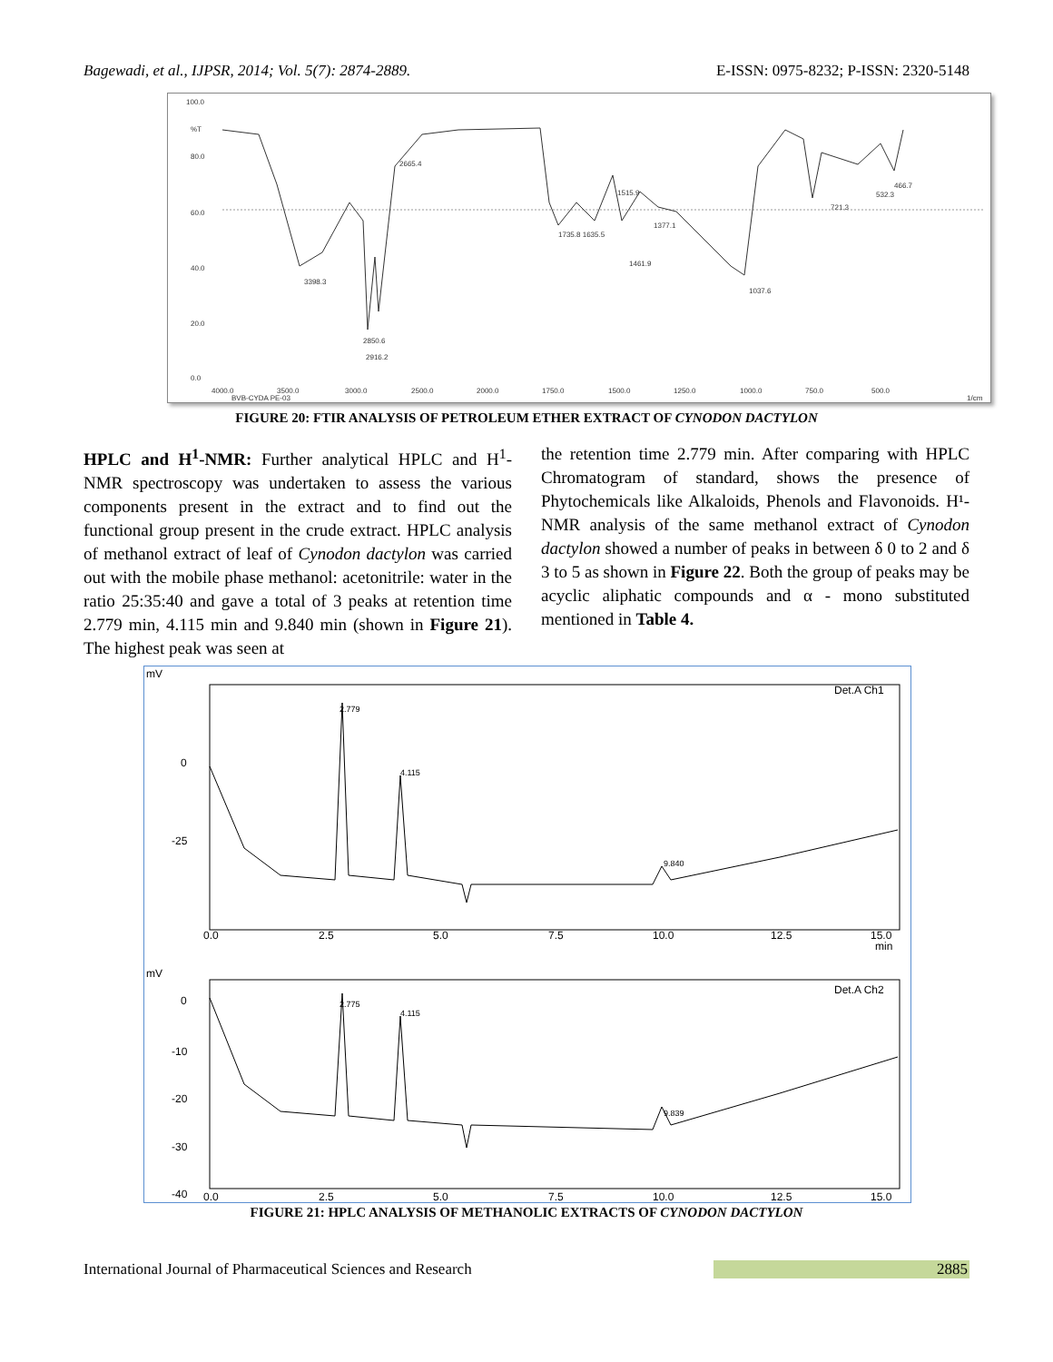Bagewadi, et al., IJPSR, 2014; Vol. 5(7): 2874-2889. E-ISSN: 0975-8232; P-ISSN: 2320-5148
100.0
%T
80.0
60.0
40.0
20.0
0.0
4000.0
3500.0
3000.0
2500.0
2000.0
1750.0
1500.0
1250.0
1000.0
750.0
500.0
BVB-CYDA PE-03
1/cm
2665.4
3398.3
2850.6
2916.2
1515.9
1735.8 1635.5
1377.1
1461.9
1037.6
721.3
532.3
466.7
FIGURE 20: FTIR ANALYSIS OF PETROLEUM ETHER EXTRACT OF CYNODON DACTYLON
HPLC and H<sup>1</sup>-NMR: Further analytical HPLC and H<sup>1</sup>-NMR spectroscopy was undertaken to assess the various components present in the extract and to find out the functional group present in the crude extract. HPLC analysis of methanol extract of leaf of Cynodon dactylon was carried out with the mobile phase methanol: acetonitrile: water in the ratio 25:35:40 and gave a total of 3 peaks at retention time 2.779 min, 4.115 min and 9.840 min (shown in Figure 21). The highest peak was seen at
the retention time 2.779 min. After comparing with HPLC Chromatogram of standard, shows the presence of Phytochemicals like Alkaloids, Phenols and Flavonoids. H¹-NMR analysis of the same methanol extract of Cynodon dactylon showed a number of peaks in between δ 0 to 2 and δ 3 to 5 as shown in Figure 22. Both the group of peaks may be acyclic aliphatic compounds and α - mono substituted mentioned in Table 4.
mV
Det.A Ch1
0
-25
0.0
2.5
5.0
7.5
10.0
12.5
15.0
min
2.779
4.115
9.840
mV
Det.A Ch2
0
-10
-20
-30
-40
0.0
2.5
5.0
7.5
10.0
12.5
15.0
2.775
4.115
9.839
FIGURE 21: HPLC ANALYSIS OF METHANOLIC EXTRACTS OF CYNODON DACTYLON
International Journal of Pharmaceutical Sciences and Research 2885